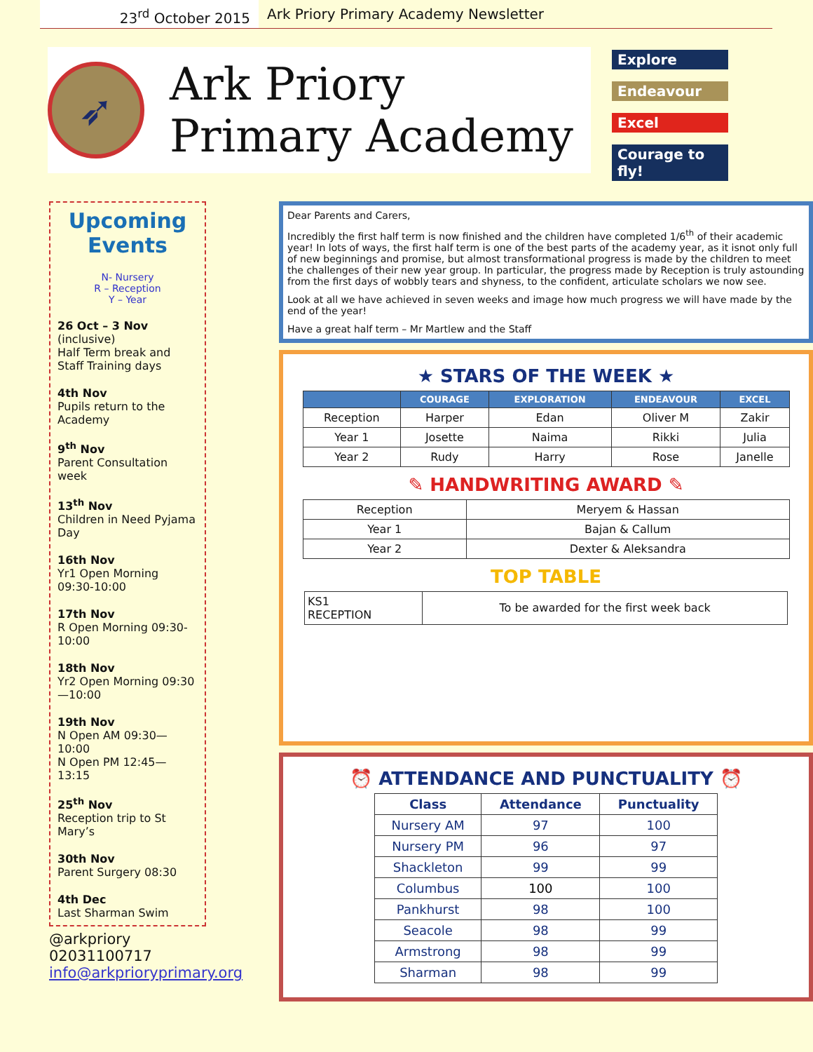23<sup>rd</sup> October 2015
Ark Priory Primary Academy Newsletter
➶
Ark Priory
Primary Academy
Explore
Endeavour
Excel
Courage to fly!
Upcoming Events
N- Nursery
R – Reception
Y – Year
26 Oct – 3 Nov
(inclusive)
Half Term break and Staff Training days
4th Nov
Pupils return to the Academy
9<sup>th</sup> Nov
Parent Consultation week
13<sup>th</sup> Nov
Children in Need Pyjama Day
16th Nov
Yr1 Open Morning 09:30-10:00
17th Nov
R Open Morning 09:30-10:00
18th Nov
Yr2 Open Morning 09:30—10:00
19th Nov
N Open AM 09:30—10:00
N Open PM 12:45—13:15
25<sup>th</sup> Nov
Reception trip to St Mary’s
30th Nov
Parent Surgery 08:30
4th Dec
Last Sharman Swim
@arkpriory
02031100717
info@arkprioryprimary.org
Dear Parents and Carers,
Incredibly the first half term is now finished and the children have completed 1/6<sup>th</sup> of their academic year! In lots of ways, the first half term is one of the best parts of the academy year, as it isnot only full of new beginnings and promise, but almost transformational progress is made by the children to meet the challenges of their new year group. In particular, the progress made by Reception is truly astounding from the first days of wobbly tears and shyness, to the confident, articulate scholars we now see.
Look at all we have achieved in seven weeks and image how much progress we will have made by the end of the year!
Have a great half term – Mr Martlew and the Staff
★ STARS OF THE WEEK ★
| | COURAGE | EXPLORATION | ENDEAVOUR | EXCEL |
| --- | --- | --- | --- | --- |
| Reception | Harper | Edan | Oliver M | Zakir |
| Year 1 | Josette | Naima | Rikki | Julia |
| Year 2 | Rudy | Harry | Rose | Janelle |
✎ HANDWRITING AWARD ✎
| Reception | Meryem & Hassan |
| Year 1 | Bajan & Callum |
| Year 2 | Dexter & Aleksandra |
TOP TABLE
| KS1 RECEPTION | To be awarded for the first week back |
⏰ ATTENDANCE AND PUNCTUALITY ⏰
| Class | Attendance | Punctuality |
| --- | --- | --- |
| Nursery AM | 97 | 100 |
| Nursery PM | 96 | 97 |
| Shackleton | 99 | 99 |
| Columbus | 100 | 100 |
| Pankhurst | 98 | 100 |
| Seacole | 98 | 99 |
| Armstrong | 98 | 99 |
| Sharman | 98 | 99 |